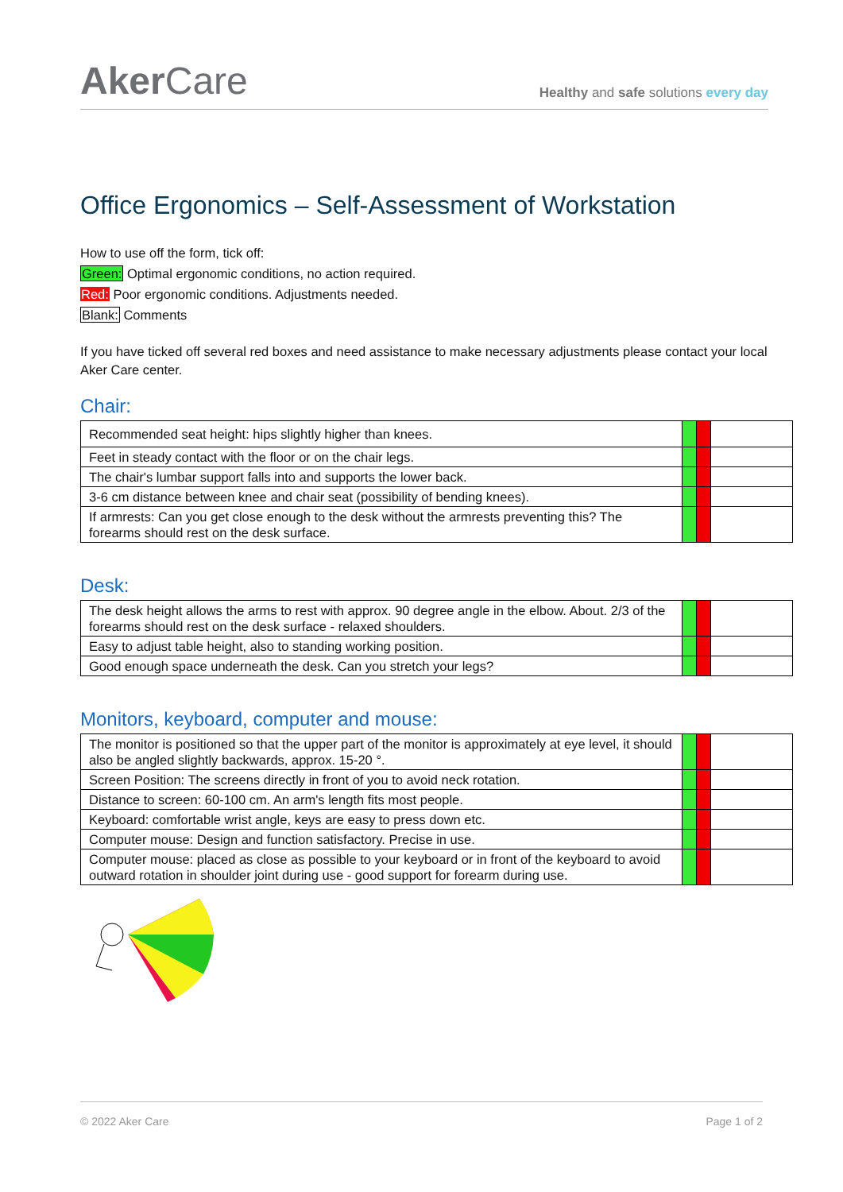Aker Care
Healthy and safe solutions every day
Office Ergonomics – Self-Assessment of Workstation
How to use off the form, tick off:
Green: Optimal ergonomic conditions, no action required.
Red: Poor ergonomic conditions. Adjustments needed.
Blank: Comments
If you have ticked off several red boxes and need assistance to make necessary adjustments please contact your local Aker Care center.
Chair:
| Recommended seat height: hips slightly higher than knees. | | | |
| Feet in steady contact with the floor or on the chair legs. | | | |
| The chair's lumbar support falls into and supports the lower back. | | | |
| 3-6 cm distance between knee and chair seat (possibility of bending knees). | | | |
| If armrests: Can you get close enough to the desk without the armrests preventing this? The forearms should rest on the desk surface. | | | |
Desk:
| The desk height allows the arms to rest with approx. 90 degree angle in the elbow. About. 2/3 of the forearms should rest on the desk surface - relaxed shoulders. | | | |
| Easy to adjust table height, also to standing working position. | | | |
| Good enough space underneath the desk. Can you stretch your legs? | | | |
Monitors, keyboard, computer and mouse:
| The monitor is positioned so that the upper part of the monitor is approximately at eye level, it should also be angled slightly backwards, approx. 15-20 °. | | | |
| Screen Position: The screens directly in front of you to avoid neck rotation. | | | |
| Distance to screen: 60-100 cm. An arm's length fits most people. | | | |
| Keyboard: comfortable wrist angle, keys are easy to press down etc. | | | |
| Computer mouse: Design and function satisfactory. Precise in use. | | | |
| Computer mouse: placed as close as possible to your keyboard or in front of the keyboard to avoid outward rotation in shoulder joint during use - good support for forearm during use. | | | |
© 2022 Aker Care Page 1 of 2